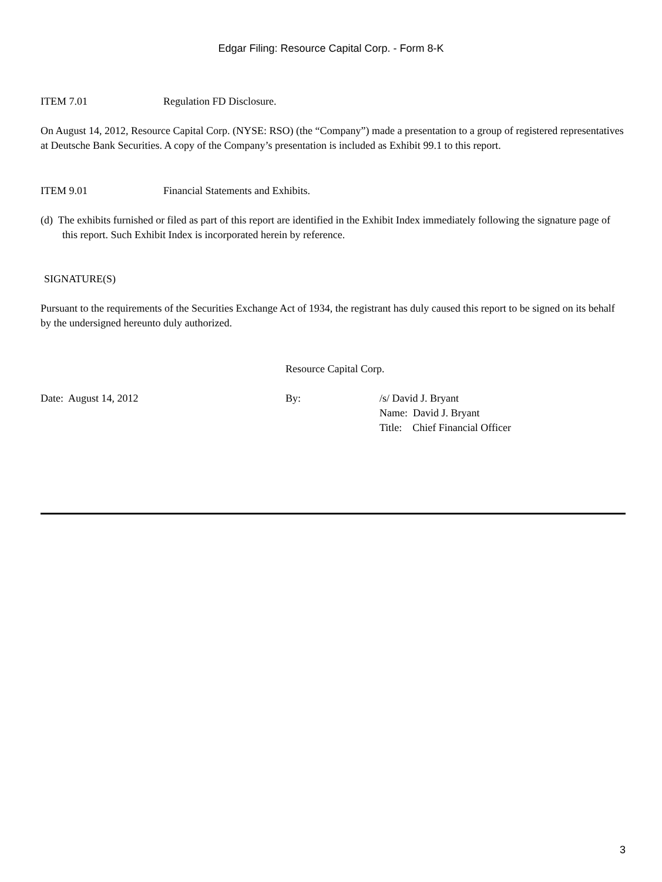Edgar Filing: Resource Capital Corp. - Form 8-K
ITEM 7.01 Regulation FD Disclosure.
On August 14, 2012, Resource Capital Corp. (NYSE: RSO) (the “Company”) made a presentation to a group of registered representatives at Deutsche Bank Securities. A copy of the Company’s presentation is included as Exhibit 99.1 to this report.
ITEM 9.01 Financial Statements and Exhibits.
(d) The exhibits furnished or filed as part of this report are identified in the Exhibit Index immediately following the signature page of this report. Such Exhibit Index is incorporated herein by reference.
SIGNATURE(S)
Pursuant to the requirements of the Securities Exchange Act of 1934, the registrant has duly caused this report to be signed on its behalf by the undersigned hereunto duly authorized.
Resource Capital Corp.
Date: August 14, 2012 By: /s/ David J. Bryant
Name: David J. Bryant
Title: Chief Financial Officer
3